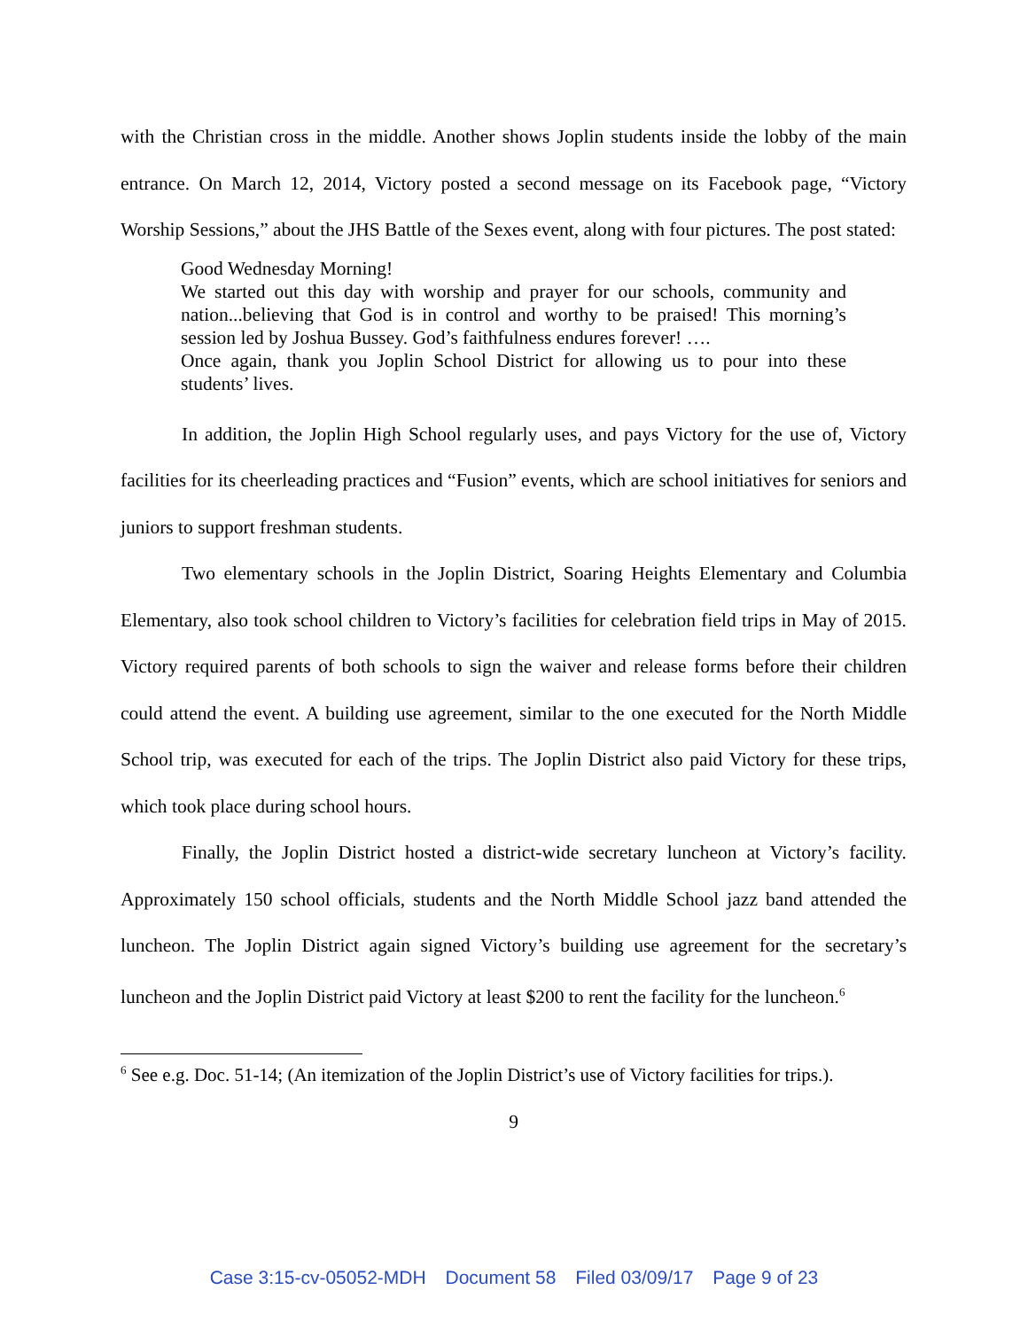with the Christian cross in the middle. Another shows Joplin students inside the lobby of the main entrance. On March 12, 2014, Victory posted a second message on its Facebook page, “Victory Worship Sessions,” about the JHS Battle of the Sexes event, along with four pictures. The post stated:
Good Wednesday Morning!
We started out this day with worship and prayer for our schools, community and nation...believing that God is in control and worthy to be praised! This morning’s session led by Joshua Bussey. God’s faithfulness endures forever! ….
Once again, thank you Joplin School District for allowing us to pour into these students’ lives.
In addition, the Joplin High School regularly uses, and pays Victory for the use of, Victory facilities for its cheerleading practices and “Fusion” events, which are school initiatives for seniors and juniors to support freshman students.
Two elementary schools in the Joplin District, Soaring Heights Elementary and Columbia Elementary, also took school children to Victory’s facilities for celebration field trips in May of 2015. Victory required parents of both schools to sign the waiver and release forms before their children could attend the event. A building use agreement, similar to the one executed for the North Middle School trip, was executed for each of the trips. The Joplin District also paid Victory for these trips, which took place during school hours.
Finally, the Joplin District hosted a district-wide secretary luncheon at Victory’s facility. Approximately 150 school officials, students and the North Middle School jazz band attended the luncheon. The Joplin District again signed Victory’s building use agreement for the secretary’s luncheon and the Joplin District paid Victory at least $200 to rent the facility for the luncheon.<sup>6</sup>
<sup>6</sup> See e.g. Doc. 51-14; (An itemization of the Joplin District’s use of Victory facilities for trips.).
9
Case 3:15-cv-05052-MDH Document 58 Filed 03/09/17 Page 9 of 23